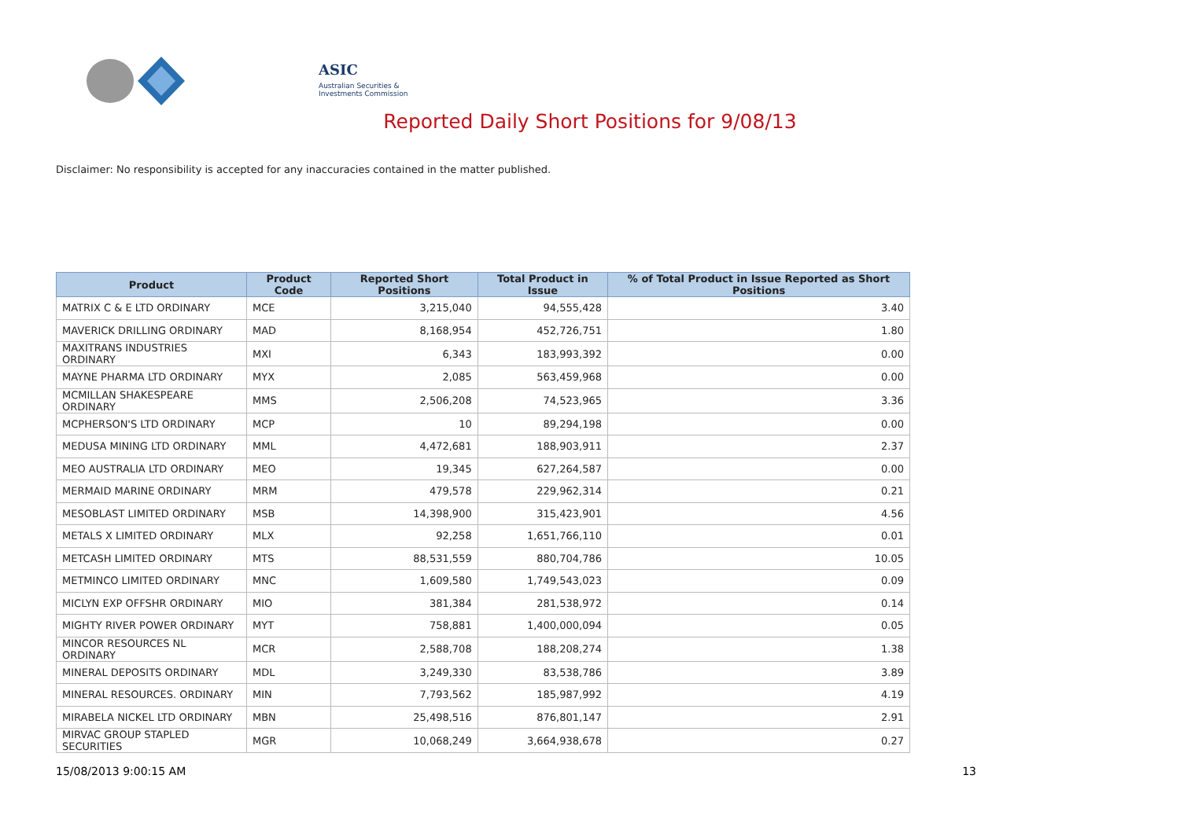ASIC
Australian Securities & Investments Commission
Reported Daily Short Positions for 9/08/13
Disclaimer: No responsibility is accepted for any inaccuracies contained in the matter published.
| Product | Product Code | Reported Short Positions | Total Product in Issue | % of Total Product in Issue Reported as Short Positions |
| --- | --- | --- | --- | --- |
| MATRIX C & E LTD ORDINARY | MCE | 3,215,040 | 94,555,428 | 3.40 |
| MAVERICK DRILLING ORDINARY | MAD | 8,168,954 | 452,726,751 | 1.80 |
| MAXITRANS INDUSTRIES ORDINARY | MXI | 6,343 | 183,993,392 | 0.00 |
| MAYNE PHARMA LTD ORDINARY | MYX | 2,085 | 563,459,968 | 0.00 |
| MCMILLAN SHAKESPEARE ORDINARY | MMS | 2,506,208 | 74,523,965 | 3.36 |
| MCPHERSON'S LTD ORDINARY | MCP | 10 | 89,294,198 | 0.00 |
| MEDUSA MINING LTD ORDINARY | MML | 4,472,681 | 188,903,911 | 2.37 |
| MEO AUSTRALIA LTD ORDINARY | MEO | 19,345 | 627,264,587 | 0.00 |
| MERMAID MARINE ORDINARY | MRM | 479,578 | 229,962,314 | 0.21 |
| MESOBLAST LIMITED ORDINARY | MSB | 14,398,900 | 315,423,901 | 4.56 |
| METALS X LIMITED ORDINARY | MLX | 92,258 | 1,651,766,110 | 0.01 |
| METCASH LIMITED ORDINARY | MTS | 88,531,559 | 880,704,786 | 10.05 |
| METMINCO LIMITED ORDINARY | MNC | 1,609,580 | 1,749,543,023 | 0.09 |
| MICLYN EXP OFFSHR ORDINARY | MIO | 381,384 | 281,538,972 | 0.14 |
| MIGHTY RIVER POWER ORDINARY | MYT | 758,881 | 1,400,000,094 | 0.05 |
| MINCOR RESOURCES NL ORDINARY | MCR | 2,588,708 | 188,208,274 | 1.38 |
| MINERAL DEPOSITS ORDINARY | MDL | 3,249,330 | 83,538,786 | 3.89 |
| MINERAL RESOURCES. ORDINARY | MIN | 7,793,562 | 185,987,992 | 4.19 |
| MIRABELA NICKEL LTD ORDINARY | MBN | 25,498,516 | 876,801,147 | 2.91 |
| MIRVAC GROUP STAPLED SECURITIES | MGR | 10,068,249 | 3,664,938,678 | 0.27 |
15/08/2013 9:00:15 AM 13